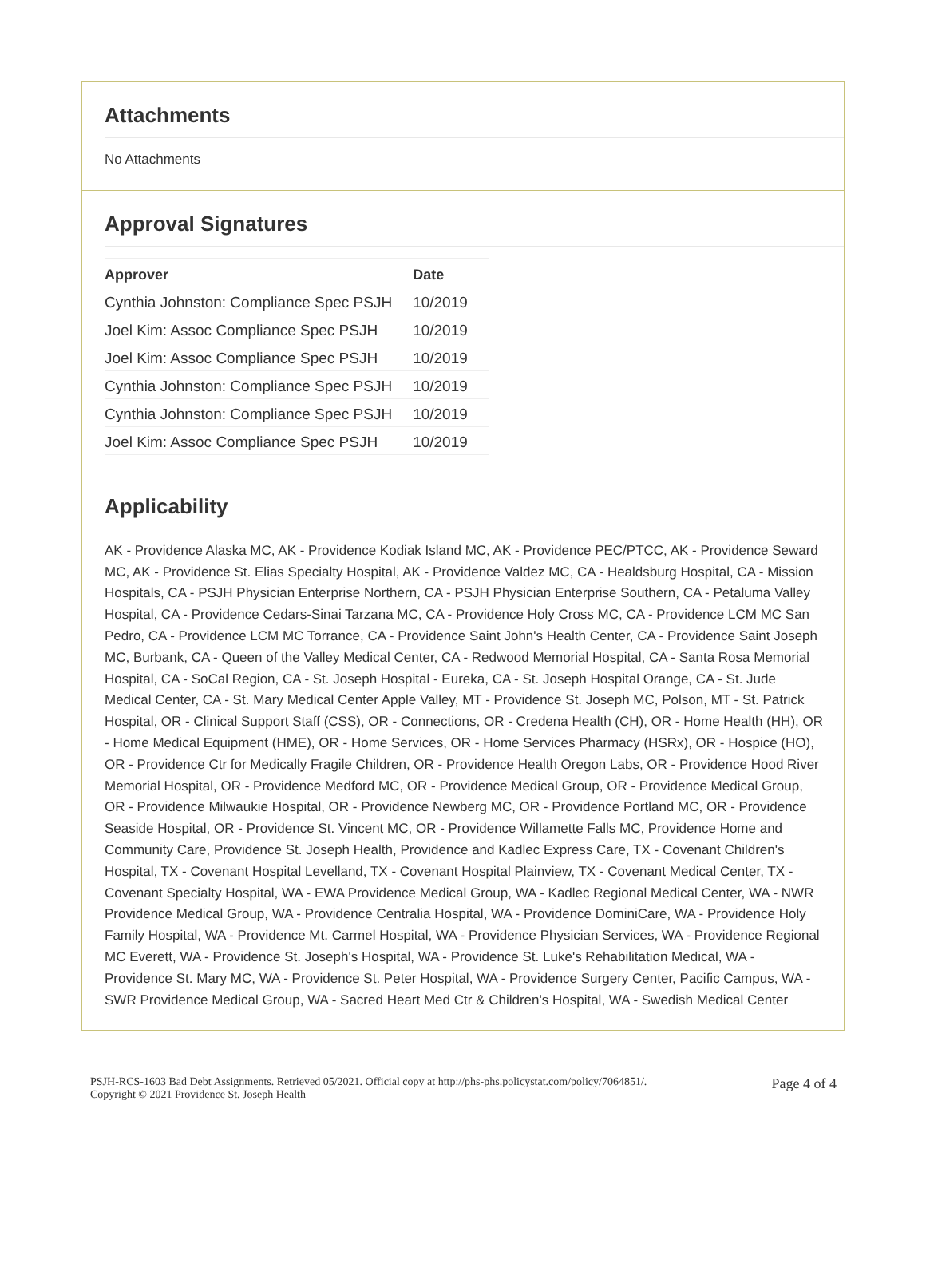Attachments
No Attachments
Approval Signatures
| Approver | Date |
| --- | --- |
| Cynthia Johnston: Compliance Spec PSJH | 10/2019 |
| Joel Kim: Assoc Compliance Spec PSJH | 10/2019 |
| Joel Kim: Assoc Compliance Spec PSJH | 10/2019 |
| Cynthia Johnston: Compliance Spec PSJH | 10/2019 |
| Cynthia Johnston: Compliance Spec PSJH | 10/2019 |
| Joel Kim: Assoc Compliance Spec PSJH | 10/2019 |
Applicability
AK - Providence Alaska MC, AK - Providence Kodiak Island MC, AK - Providence PEC/PTCC, AK - Providence Seward MC, AK - Providence St. Elias Specialty Hospital, AK - Providence Valdez MC, CA - Healdsburg Hospital, CA - Mission Hospitals, CA - PSJH Physician Enterprise Northern, CA - PSJH Physician Enterprise Southern, CA - Petaluma Valley Hospital, CA - Providence Cedars-Sinai Tarzana MC, CA - Providence Holy Cross MC, CA - Providence LCM MC San Pedro, CA - Providence LCM MC Torrance, CA - Providence Saint John's Health Center, CA - Providence Saint Joseph MC, Burbank, CA - Queen of the Valley Medical Center, CA - Redwood Memorial Hospital, CA - Santa Rosa Memorial Hospital, CA - SoCal Region, CA - St. Joseph Hospital - Eureka, CA - St. Joseph Hospital Orange, CA - St. Jude Medical Center, CA - St. Mary Medical Center Apple Valley, MT - Providence St. Joseph MC, Polson, MT - St. Patrick Hospital, OR - Clinical Support Staff (CSS), OR - Connections, OR - Credena Health (CH), OR - Home Health (HH), OR - Home Medical Equipment (HME), OR - Home Services, OR - Home Services Pharmacy (HSRx), OR - Hospice (HO), OR - Providence Ctr for Medically Fragile Children, OR - Providence Health Oregon Labs, OR - Providence Hood River Memorial Hospital, OR - Providence Medford MC, OR - Providence Medical Group, OR - Providence Medical Group, OR - Providence Milwaukie Hospital, OR - Providence Newberg MC, OR - Providence Portland MC, OR - Providence Seaside Hospital, OR - Providence St. Vincent MC, OR - Providence Willamette Falls MC, Providence Home and Community Care, Providence St. Joseph Health, Providence and Kadlec Express Care, TX - Covenant Children's Hospital, TX - Covenant Hospital Levelland, TX - Covenant Hospital Plainview, TX - Covenant Medical Center, TX - Covenant Specialty Hospital, WA - EWA Providence Medical Group, WA - Kadlec Regional Medical Center, WA - NWR Providence Medical Group, WA - Providence Centralia Hospital, WA - Providence DominiCare, WA - Providence Holy Family Hospital, WA - Providence Mt. Carmel Hospital, WA - Providence Physician Services, WA - Providence Regional MC Everett, WA - Providence St. Joseph's Hospital, WA - Providence St. Luke's Rehabilitation Medical, WA - Providence St. Mary MC, WA - Providence St. Peter Hospital, WA - Providence Surgery Center, Pacific Campus, WA - SWR Providence Medical Group, WA - Sacred Heart Med Ctr & Children's Hospital, WA - Swedish Medical Center
PSJH-RCS-1603 Bad Debt Assignments. Retrieved 05/2021. Official copy at http://phs-phs.policystat.com/policy/7064851/.
Copyright © 2021 Providence St. Joseph Health
Page 4 of 4